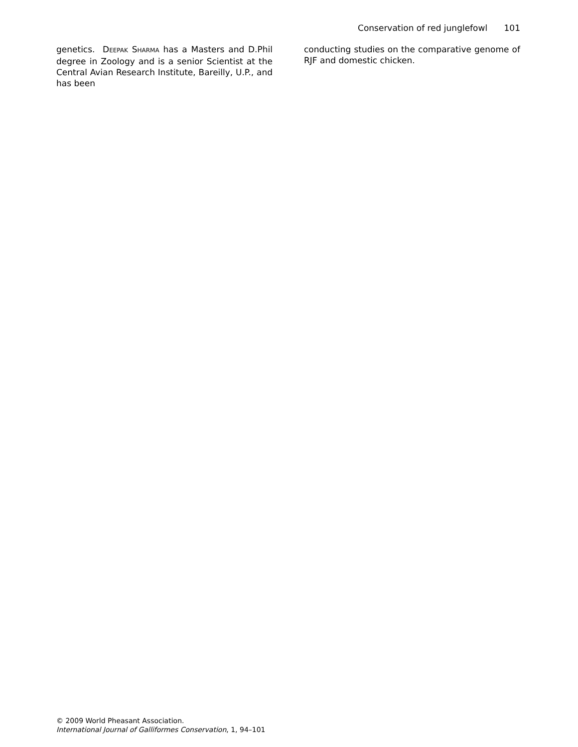Conservation of red junglefowl 101
genetics. DEEPAK SHARMA has a Masters and D.Phil degree in Zoology and is a senior Scientist at the Central Avian Research Institute, Bareilly, U.P., and has been
conducting studies on the comparative genome of RJF and domestic chicken.
© 2009 World Pheasant Association.
International Journal of Galliformes Conservation, 1, 94–101